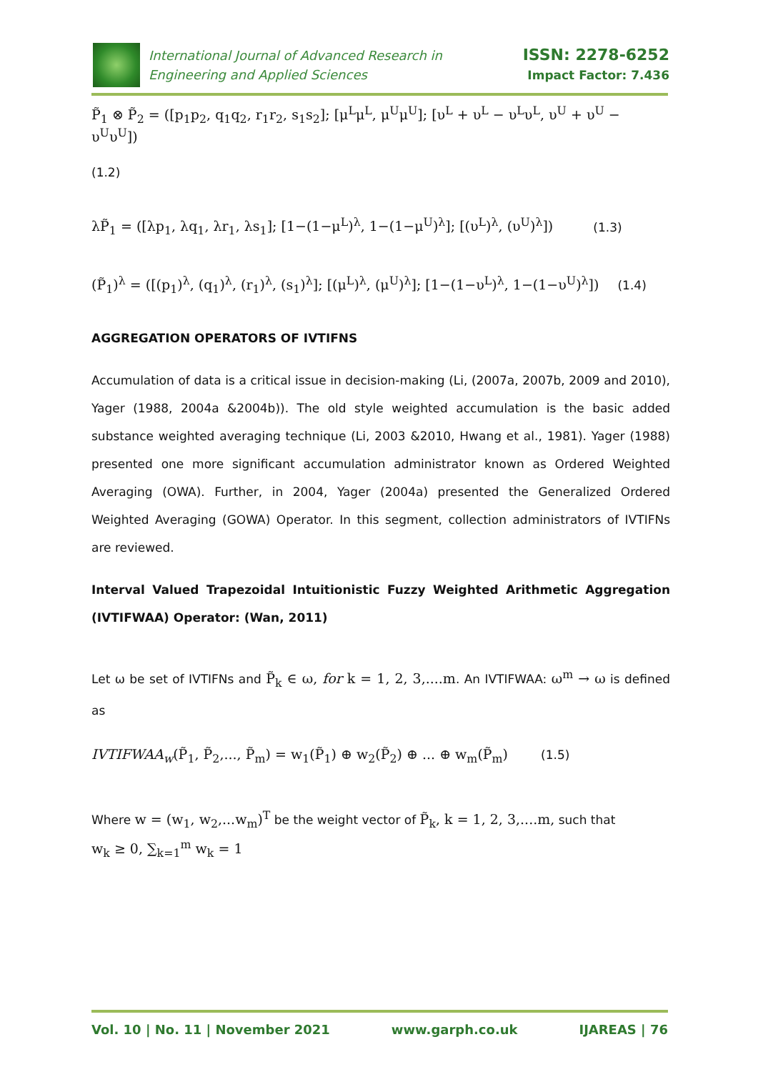International Journal of Advanced Research in
Engineering and Applied Sciences
ISSN: 2278-6252
Impact Factor: 7.436
P̃<sub>1</sub> ⊗ P̃<sub>2</sub> = ([p<sub>1</sub>p<sub>2</sub>, q<sub>1</sub>q<sub>2</sub>, r<sub>1</sub>r<sub>2</sub>, s<sub>1</sub>s<sub>2</sub>]; [μ<sup>L</sup>μ<sup>L</sup>, μ<sup>U</sup>μ<sup>U</sup>]; [υ<sup>L</sup> + υ<sup>L</sup> − υ<sup>L</sup>υ<sup>L</sup>, υ<sup>U</sup> + υ<sup>U</sup> − υ<sup>U</sup>υ<sup>U</sup>])
(1.2)
λP̃<sub>1</sub> = ([λp<sub>1</sub>, λq<sub>1</sub>, λr<sub>1</sub>, λs<sub>1</sub>]; [1−(1−μ<sup>L</sup>)<sup>λ</sup>, 1−(1−μ<sup>U</sup>)<sup>λ</sup>]; [(υ<sup>L</sup>)<sup>λ</sup>, (υ<sup>U</sup>)<sup>λ</sup>]) (1.3)
(P̃<sub>1</sub>)<sup>λ</sup> = ([(p<sub>1</sub>)<sup>λ</sup>, (q<sub>1</sub>)<sup>λ</sup>, (r<sub>1</sub>)<sup>λ</sup>, (s<sub>1</sub>)<sup>λ</sup>]; [(μ<sup>L</sup>)<sup>λ</sup>, (μ<sup>U</sup>)<sup>λ</sup>]; [1−(1−υ<sup>L</sup>)<sup>λ</sup>, 1−(1−υ<sup>U</sup>)<sup>λ</sup>]) (1.4)
AGGREGATION OPERATORS OF IVTIFNS
Accumulation of data is a critical issue in decision-making (Li, (2007a, 2007b, 2009 and 2010), Yager (1988, 2004a &2004b)). The old style weighted accumulation is the basic added substance weighted averaging technique (Li, 2003 &2010, Hwang et al., 1981). Yager (1988) presented one more significant accumulation administrator known as Ordered Weighted Averaging (OWA). Further, in 2004, Yager (2004a) presented the Generalized Ordered Weighted Averaging (GOWA) Operator. In this segment, collection administrators of IVTIFNs are reviewed.
Interval Valued Trapezoidal Intuitionistic Fuzzy Weighted Arithmetic Aggregation (IVTIFWAA) Operator: (Wan, 2011)
Let ω be set of IVTIFNs and P̃<sub>k</sub> ∈ ω, for k = 1, 2, 3,....m. An IVTIFWAA: ω<sup>m</sup> → ω is defined as
IVTIFWAA<sub>w</sub>(P̃<sub>1</sub>, P̃<sub>2</sub>,..., P̃<sub>m</sub>) = w<sub>1</sub>(P̃<sub>1</sub>) ⊕ w<sub>2</sub>(P̃<sub>2</sub>) ⊕ ... ⊕ w<sub>m</sub>(P̃<sub>m</sub>) (1.5)
Where w = (w<sub>1</sub>, w<sub>2</sub>,...w<sub>m</sub>)<sup>T</sup> be the weight vector of P̃<sub>k</sub>, k = 1, 2, 3,....m, such that
w<sub>k</sub> ≥ 0, ∑<sub>k=1</sub><sup>m</sup> w<sub>k</sub> = 1
Vol. 10 | No. 11 | November 2021 www.garph.co.uk IJAREAS | 76